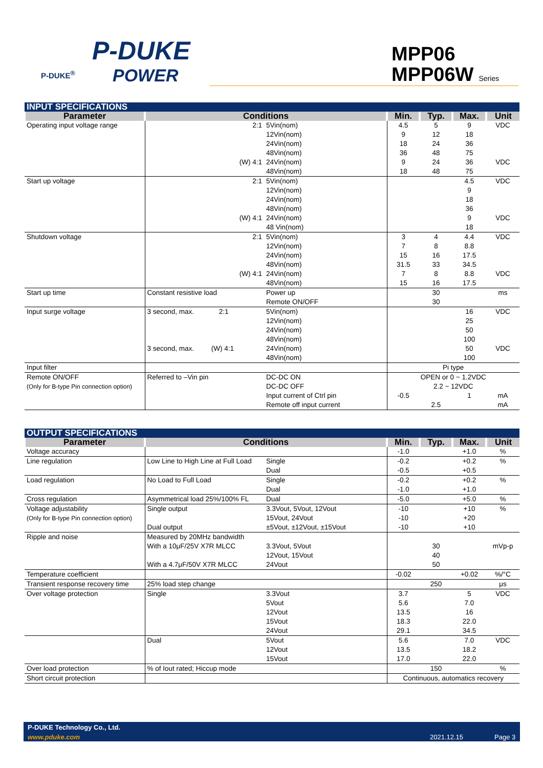P-DUKE
POWER
P-DUKE<sup>®</sup>
MPP06
MPP06W Series
| INPUT SPECIFICATIONS | | | | | | |
| Parameter | Conditions | | Min. | Typ. | Max. | Unit |
| Operating input voltage range | 2:1 | 5Vin(nom) 12Vin(nom) 24Vin(nom) 48Vin(nom) | 4.5 9 18 36 | 5 12 24 48 | 9 18 36 75 | VDC |
| | (W) 4:1 | 24Vin(nom) 48Vin(nom) | 9 18 | 24 48 | 36 75 | VDC |
| Start up voltage | 2:1 | 5Vin(nom) 12Vin(nom) 24Vin(nom) 48Vin(nom) | | | 4.5 9 18 36 | VDC |
| | (W) 4:1 | 24Vin(nom) 48 Vin(nom) | | | 9 18 | VDC |
| Shutdown voltage | 2:1 | 5Vin(nom) 12Vin(nom) 24Vin(nom) 48Vin(nom) | 3 7 15 31.5 | 4 8 16 33 | 4.4 8.8 17.5 34.5 | VDC |
| | (W) 4:1 | 24Vin(nom) 48Vin(nom) | 7 15 | 8 16 | 8.8 17.5 | VDC |
| Start up time | Constant resistive load | Power up Remote ON/OFF | | 30 30 | | ms |
| Input surge voltage | 3 second, max. 2:1 | 5Vin(nom) 12Vin(nom) 24Vin(nom) 48Vin(nom) | | | 16 25 50 100 | VDC |
| | 3 second, max. (W) 4:1 | 24Vin(nom) 48Vin(nom) | | | 50 100 | VDC |
| Input filter | | | Pi type | | | |
| Remote ON/OFF (Only for B-type Pin connection option) | Referred to –Vin pin | DC-DC ON DC-DC OFF | OPEN or 0 ~ 1.2VDC 2.2 ~ 12VDC | | | |
| | | Input current of Ctrl pin Remote off input current | -0.5 | 2.5 | 1 | mA mA |
| OUTPUT SPECIFICATIONS | | | | | | |
| Parameter | Conditions | | Min. | Typ. | Max. | Unit |
| Voltage accuracy | | | -1.0 | | +1.0 | % |
| Line regulation | Low Line to High Line at Full Load | Single Dual | -0.2 -0.5 | | +0.2 +0.5 | % |
| Load regulation | No Load to Full Load | Single Dual | -0.2 -1.0 | | +0.2 +1.0 | % |
| Cross regulation | Asymmetrical load 25%/100% FL | Dual | -5.0 | | +5.0 | % |
| Voltage adjustability (Only for B-type Pin connection option) | Single output Dual output | 3.3Vout, 5Vout, 12Vout 15Vout, 24Vout ±5Vout, ±12Vout, ±15Vout | -10 -10 -10 | | +10 +20 +10 | % |
| Ripple and noise | Measured by 20MHz bandwidth With a 10μF/25V X7R MLCC With a 4.7μF/50V X7R MLCC | 3.3Vout, 5Vout 12Vout, 15Vout 24Vout | | 30 40 50 | | mVp-p |
| Temperature coefficient | | | -0.02 | | +0.02 | %/°C |
| Transient response recovery time | 25% load step change | | | 250 | | μs |
| Over voltage protection | Single | 3.3Vout 5Vout 12Vout 15Vout 24Vout | 3.7 5.6 13.5 18.3 29.1 | | 5 7.0 16 22.0 34.5 | VDC |
| | Dual | 5Vout 12Vout 15Vout | 5.6 13.5 17.0 | | 7.0 18.2 22.0 | VDC |
| Over load protection | % of Iout rated; Hiccup mode | | | 150 | | % |
| Short circuit protection | | | Continuous, automatics recovery | | | |
P-DUKE Technology Co., Ltd.
www.pduke.com 2021.12.15 Page 3